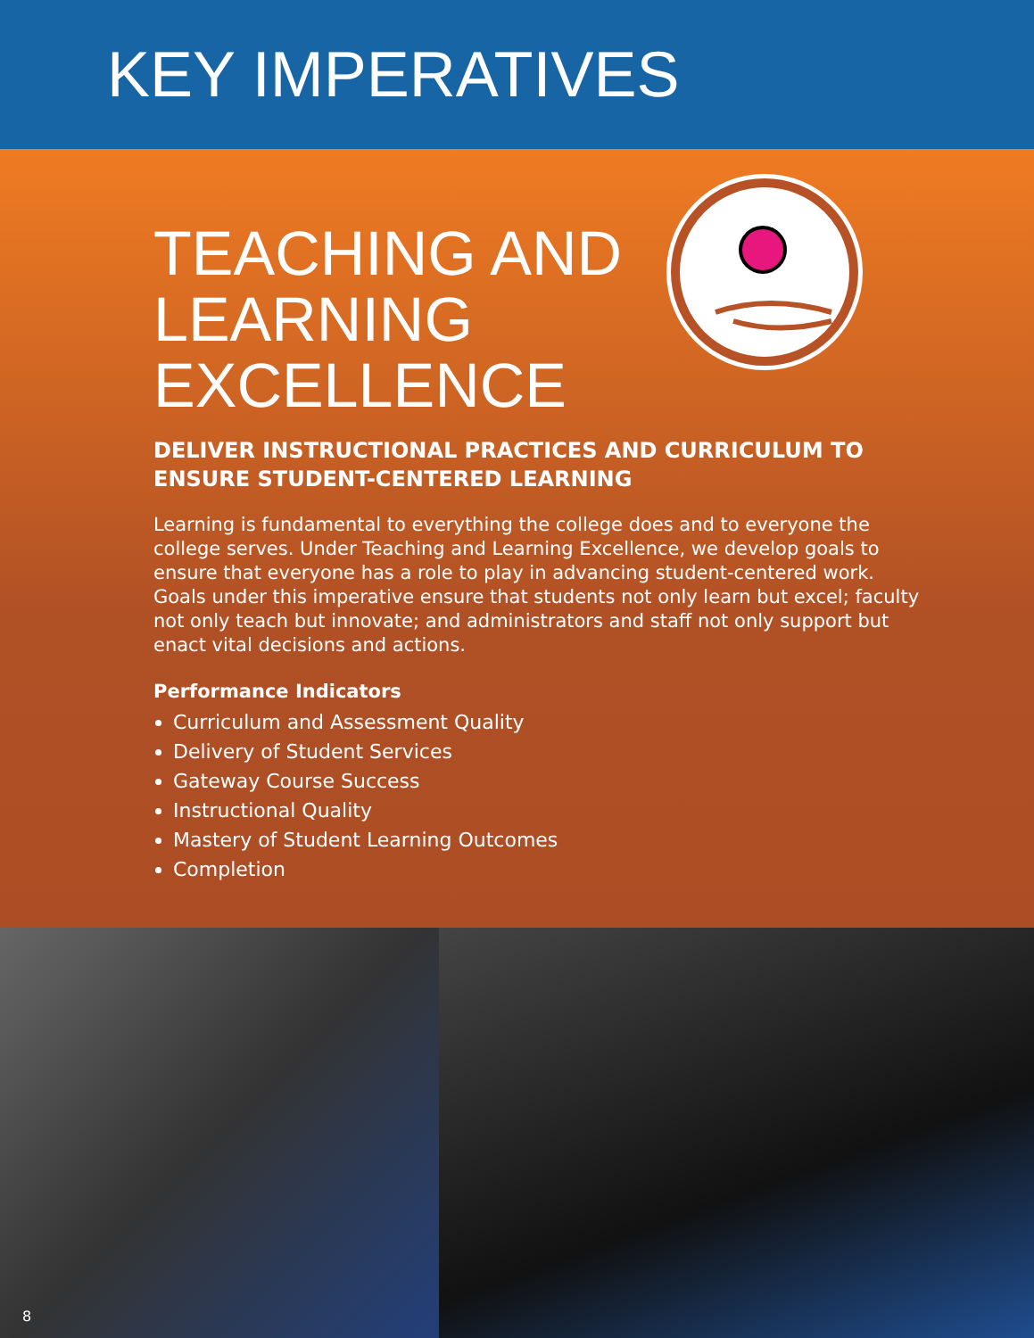KEY IMPERATIVES
TEACHING AND LEARNING EXCELLENCE
DELIVER INSTRUCTIONAL PRACTICES AND CURRICULUM TO ENSURE STUDENT-CENTERED LEARNING
Learning is fundamental to everything the college does and to everyone the college serves. Under Teaching and Learning Excellence, we develop goals to ensure that everyone has a role to play in advancing student-centered work. Goals under this imperative ensure that students not only learn but excel; faculty not only teach but innovate; and administrators and staff not only support but enact vital decisions and actions.
Performance Indicators
Curriculum and Assessment Quality
Delivery of Student Services
Gateway Course Success
Instructional Quality
Mastery of Student Learning Outcomes
Completion
8